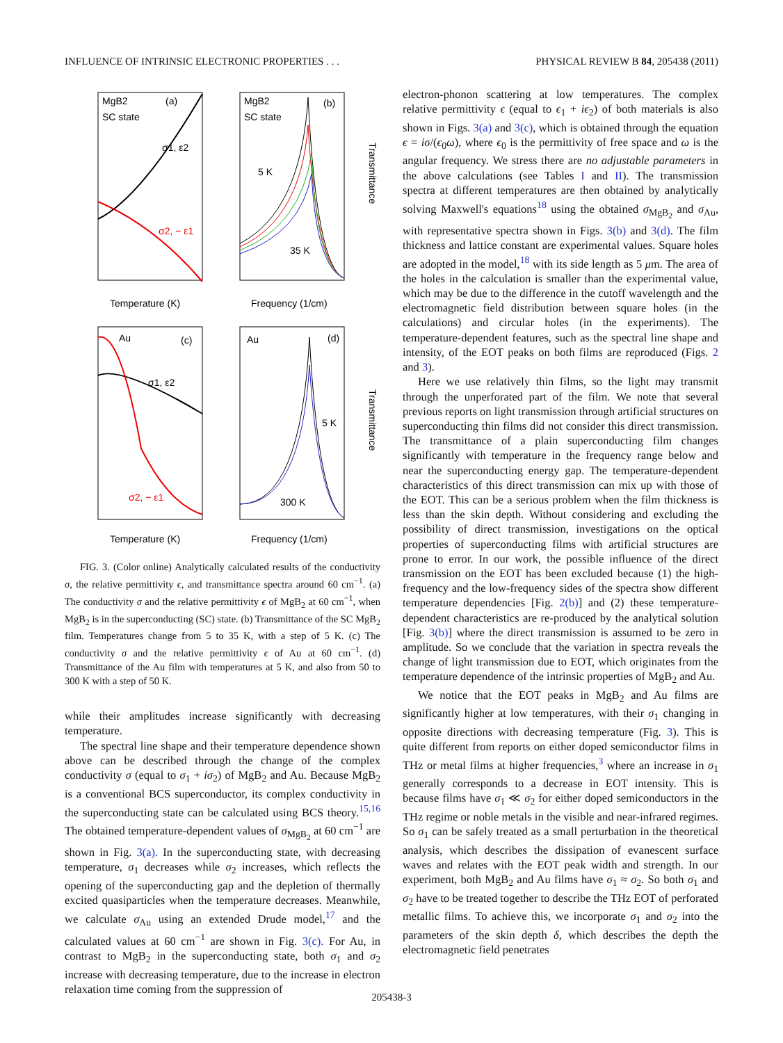INFLUENCE OF INTRINSIC ELECTRONIC PROPERTIES . . . PHYSICAL REVIEW B 84, 205438 (2011)
MgB2
SC state
(a)
σ1, ε2
σ2, − ε1
Temperature (K)
MgB2
SC state
(b)
5 K
35 K
Frequency (1/cm)
Transmittance
Au
(c)
σ1, ε2
σ2, − ε1
Temperature (K)
Au
(d)
5 K
300 K
Frequency (1/cm)
Transmittance
FIG. 3. (Color online) Analytically calculated results of the conductivity σ, the relative permittivity ϵ, and transmittance spectra around 60 cm<sup>−1</sup>. (a) The conductivity σ and the relative permittivity ϵ of MgB<sub>2</sub> at 60 cm<sup>−1</sup>, when MgB<sub>2</sub> is in the superconducting (SC) state. (b) Transmittance of the SC MgB<sub>2</sub> film. Temperatures change from 5 to 35 K, with a step of 5 K. (c) The conductivity σ and the relative permittivity ϵ of Au at 60 cm<sup>−1</sup>. (d) Transmittance of the Au film with temperatures at 5 K, and also from 50 to 300 K with a step of 50 K.
while their amplitudes increase significantly with decreasing temperature.
The spectral line shape and their temperature dependence shown above can be described through the change of the complex conductivity σ (equal to σ<sub>1</sub> + iσ<sub>2</sub>) of MgB<sub>2</sub> and Au. Because MgB<sub>2</sub> is a conventional BCS superconductor, its complex conductivity in the superconducting state can be calculated using BCS theory.<sup>15,16</sup> The obtained temperature-dependent values of σ<sub>MgB<sub>2</sub></sub> at 60 cm<sup>−1</sup> are shown in Fig. 3(a). In the superconducting state, with decreasing temperature, σ<sub>1</sub> decreases while σ<sub>2</sub> increases, which reflects the opening of the superconducting gap and the depletion of thermally excited quasiparticles when the temperature decreases. Meanwhile, we calculate σ<sub>Au</sub> using an extended Drude model,<sup>17</sup> and the calculated values at 60 cm<sup>−1</sup> are shown in Fig. 3(c). For Au, in contrast to MgB<sub>2</sub> in the superconducting state, both σ<sub>1</sub> and σ<sub>2</sub> increase with decreasing temperature, due to the increase in electron relaxation time coming from the suppression of
electron-phonon scattering at low temperatures. The complex relative permittivity ϵ (equal to ϵ<sub>1</sub> + iϵ<sub>2</sub>) of both materials is also shown in Figs. 3(a) and 3(c), which is obtained through the equation ϵ = iσ/(ϵ<sub>0</sub>ω), where ϵ<sub>0</sub> is the permittivity of free space and ω is the angular frequency. We stress there are no adjustable parameters in the above calculations (see Tables I and II). The transmission spectra at different temperatures are then obtained by analytically solving Maxwell's equations<sup>18</sup> using the obtained σ<sub>MgB<sub>2</sub></sub> and σ<sub>Au</sub>, with representative spectra shown in Figs. 3(b) and 3(d). The film thickness and lattice constant are experimental values. Square holes are adopted in the model,<sup>18</sup> with its side length as 5 μm. The area of the holes in the calculation is smaller than the experimental value, which may be due to the difference in the cutoff wavelength and the electromagnetic field distribution between square holes (in the calculations) and circular holes (in the experiments). The temperature-dependent features, such as the spectral line shape and intensity, of the EOT peaks on both films are reproduced (Figs. 2 and 3).
Here we use relatively thin films, so the light may transmit through the unperforated part of the film. We note that several previous reports on light transmission through artificial structures on superconducting thin films did not consider this direct transmission. The transmittance of a plain superconducting film changes significantly with temperature in the frequency range below and near the superconducting energy gap. The temperature-dependent characteristics of this direct transmission can mix up with those of the EOT. This can be a serious problem when the film thickness is less than the skin depth. Without considering and excluding the possibility of direct transmission, investigations on the optical properties of superconducting films with artificial structures are prone to error. In our work, the possible influence of the direct transmission on the EOT has been excluded because (1) the high-frequency and the low-frequency sides of the spectra show different temperature dependencies [Fig. 2(b)] and (2) these temperature-dependent characteristics are re-produced by the analytical solution [Fig. 3(b)] where the direct transmission is assumed to be zero in amplitude. So we conclude that the variation in spectra reveals the change of light transmission due to EOT, which originates from the temperature dependence of the intrinsic properties of MgB<sub>2</sub> and Au.
We notice that the EOT peaks in MgB<sub>2</sub> and Au films are significantly higher at low temperatures, with their σ<sub>1</sub> changing in opposite directions with decreasing temperature (Fig. 3). This is quite different from reports on either doped semiconductor films in THz or metal films at higher frequencies,<sup>3</sup> where an increase in σ<sub>1</sub> generally corresponds to a decrease in EOT intensity. This is because films have σ<sub>1</sub> ≪ σ<sub>2</sub> for either doped semiconductors in the THz regime or noble metals in the visible and near-infrared regimes. So σ<sub>1</sub> can be safely treated as a small perturbation in the theoretical analysis, which describes the dissipation of evanescent surface waves and relates with the EOT peak width and strength. In our experiment, both MgB<sub>2</sub> and Au films have σ<sub>1</sub> ≈ σ<sub>2</sub>. So both σ<sub>1</sub> and σ<sub>2</sub> have to be treated together to describe the THz EOT of perforated metallic films. To achieve this, we incorporate σ<sub>1</sub> and σ<sub>2</sub> into the parameters of the skin depth δ, which describes the depth the electromagnetic field penetrates
205438-3